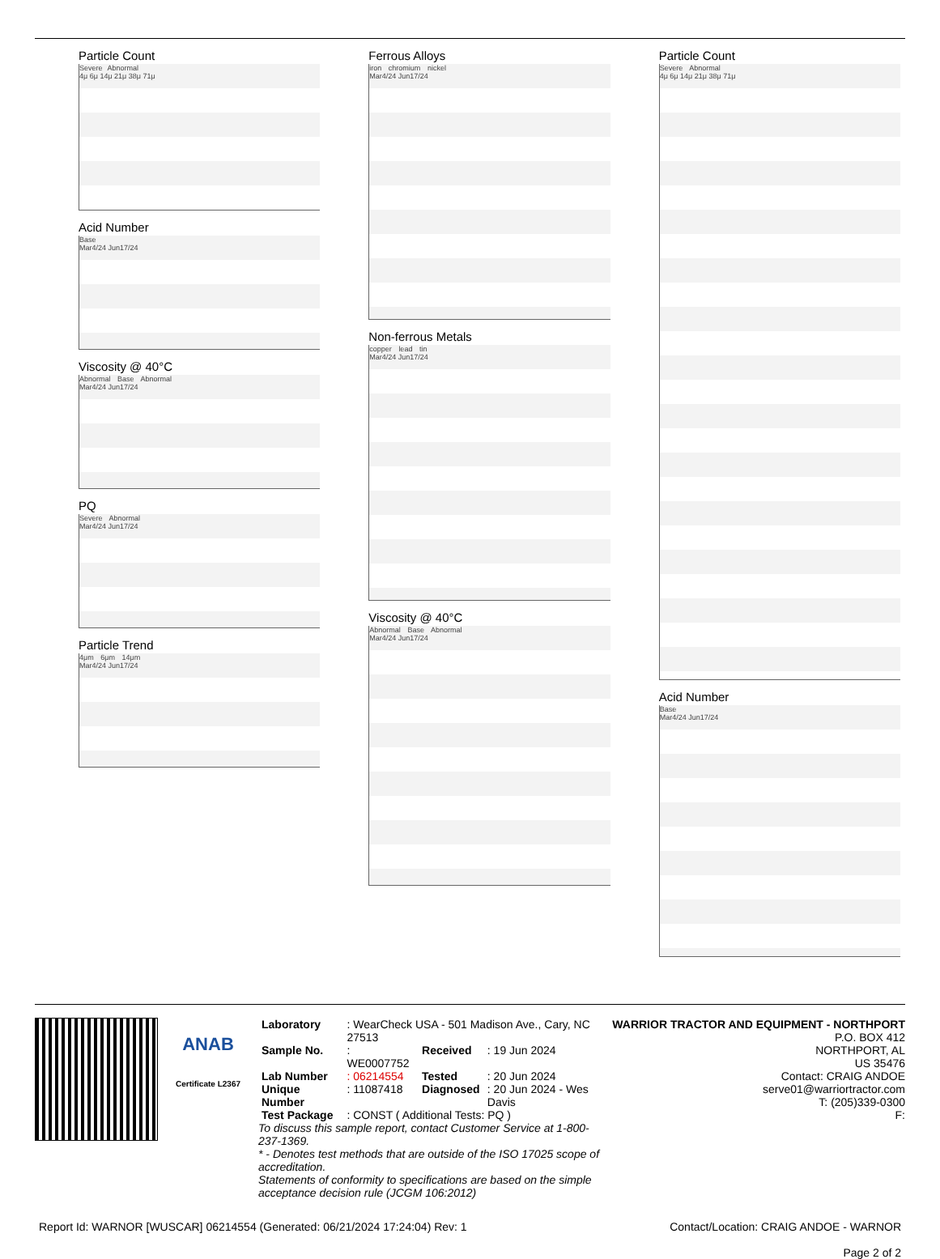Particle Count
Severe Abnormal
4μ 6μ 14μ 21μ 38μ 71μ
Acid Number
Base
Mar4/24 Jun17/24
Viscosity @ 40°C
Abnormal Base Abnormal
Mar4/24 Jun17/24
PQ
Severe Abnormal
Mar4/24 Jun17/24
Particle Trend
4μm 6μm 14μm
Mar4/24 Jun17/24
Ferrous Alloys
iron chromium nickel
Mar4/24 Jun17/24
Non-ferrous Metals
copper lead tin
Mar4/24 Jun17/24
Viscosity @ 40°C
Abnormal Base Abnormal
Mar4/24 Jun17/24
Particle Count
Severe Abnormal
4μ 6μ 14μ 21μ 38μ 71μ
Acid Number
Base
Mar4/24 Jun17/24
ANAB
Certificate L2367
| Laboratory | : WearCheck USA - 501 Madison Ave., Cary, NC 27513 | | |
| Sample No. | : WE0007752 | Received | : 19 Jun 2024 |
| Lab Number | : 06214554 | Tested | : 20 Jun 2024 |
| Unique Number | : 11087418 | Diagnosed | : 20 Jun 2024 - Wes Davis |
| Test Package | : CONST ( Additional Tests: PQ ) | | |
To discuss this sample report, contact Customer Service at 1-800-237-1369.
* - Denotes test methods that are outside of the ISO 17025 scope of accreditation.
Statements of conformity to specifications are based on the simple acceptance decision rule (JCGM 106:2012)
WARRIOR TRACTOR AND EQUIPMENT - NORTHPORT
P.O. BOX 412
NORTHPORT, AL
US 35476
Contact: CRAIG ANDOE
serve01@warriortractor.com
T: (205)339-0300
F:
Report Id: WARNOR [WUSCAR] 06214554 (Generated: 06/21/2024 17:24:04) Rev: 1 Contact/Location: CRAIG ANDOE - WARNOR
Page 2 of 2